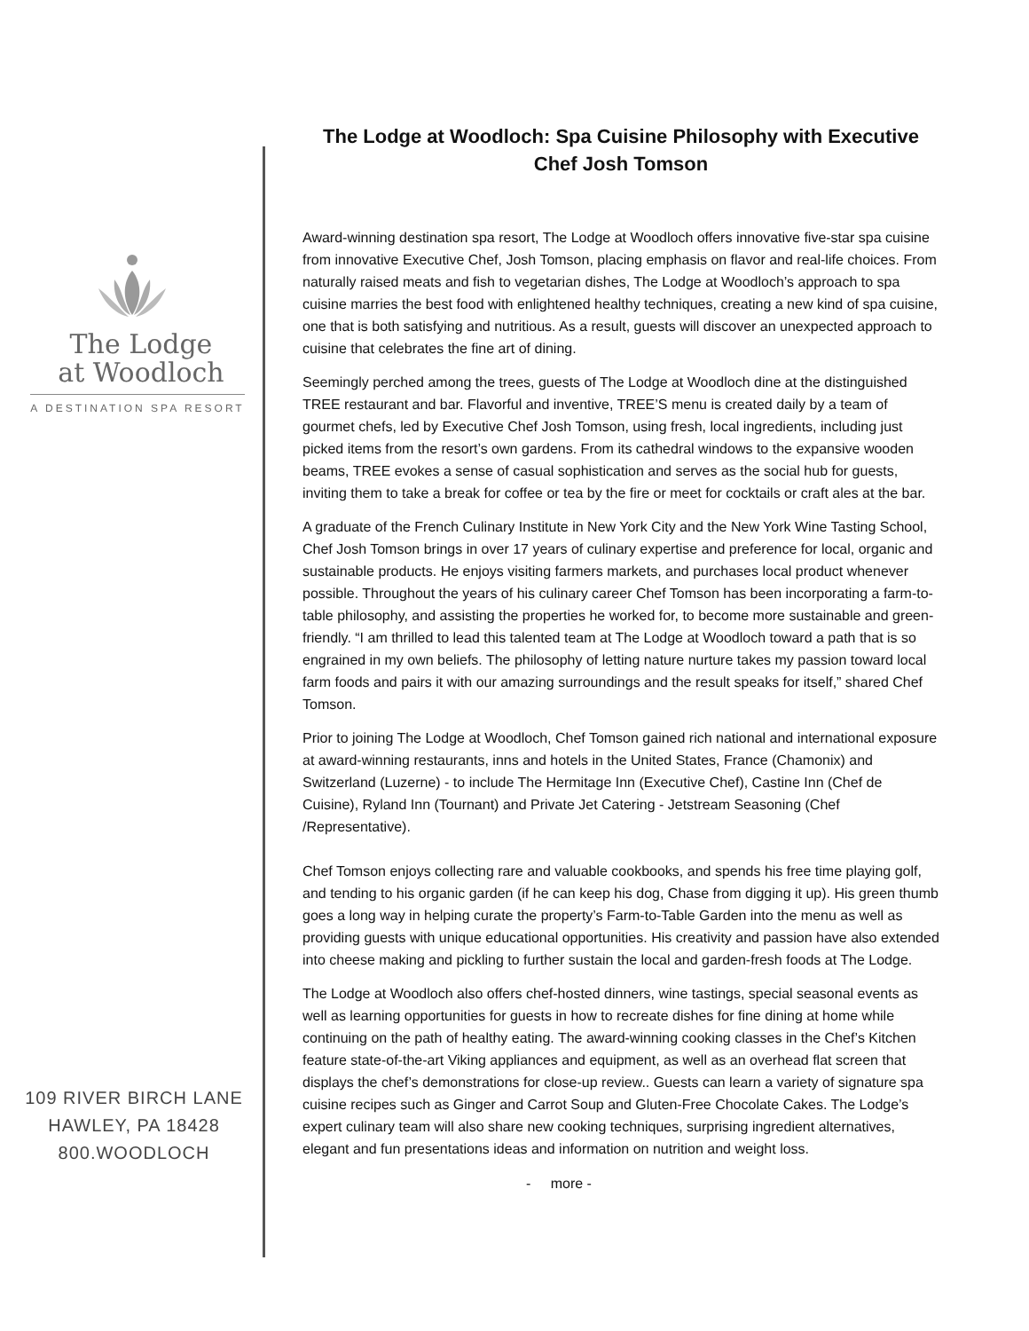The Lodge
at Woodloch
A DESTINATION SPA RESORT
109 RIVER BIRCH LANE
HAWLEY, PA 18428
800.WOODLOCH
The Lodge at Woodloch: Spa Cuisine Philosophy with Executive Chef Josh Tomson
Award-winning destination spa resort, The Lodge at Woodloch offers innovative five-star spa cuisine from innovative Executive Chef, Josh Tomson, placing emphasis on flavor and real-life choices. From naturally raised meats and fish to vegetarian dishes, The Lodge at Woodloch’s approach to spa cuisine marries the best food with enlightened healthy techniques, creating a new kind of spa cuisine, one that is both satisfying and nutritious. As a result, guests will discover an unexpected approach to cuisine that celebrates the fine art of dining.
Seemingly perched among the trees, guests of The Lodge at Woodloch dine at the distinguished TREE restaurant and bar. Flavorful and inventive, TREE’S menu is created daily by a team of gourmet chefs, led by Executive Chef Josh Tomson, using fresh, local ingredients, including just picked items from the resort’s own gardens. From its cathedral windows to the expansive wooden beams, TREE evokes a sense of casual sophistication and serves as the social hub for guests, inviting them to take a break for coffee or tea by the fire or meet for cocktails or craft ales at the bar.
A graduate of the French Culinary Institute in New York City and the New York Wine Tasting School, Chef Josh Tomson brings in over 17 years of culinary expertise and preference for local, organic and sustainable products. He enjoys visiting farmers markets, and purchases local product whenever possible. Throughout the years of his culinary career Chef Tomson has been incorporating a farm-to-table philosophy, and assisting the properties he worked for, to become more sustainable and green-friendly. “I am thrilled to lead this talented team at The Lodge at Woodloch toward a path that is so engrained in my own beliefs. The philosophy of letting nature nurture takes my passion toward local farm foods and pairs it with our amazing surroundings and the result speaks for itself,” shared Chef Tomson.
Prior to joining The Lodge at Woodloch, Chef Tomson gained rich national and international exposure at award-winning restaurants, inns and hotels in the United States, France (Chamonix) and Switzerland (Luzerne) - to include The Hermitage Inn (Executive Chef), Castine Inn (Chef de Cuisine), Ryland Inn (Tournant) and Private Jet Catering - Jetstream Seasoning (Chef /Representative).
Chef Tomson enjoys collecting rare and valuable cookbooks, and spends his free time playing golf, and tending to his organic garden (if he can keep his dog, Chase from digging it up). His green thumb goes a long way in helping curate the property’s Farm-to-Table Garden into the menu as well as providing guests with unique educational opportunities. His creativity and passion have also extended into cheese making and pickling to further sustain the local and garden-fresh foods at The Lodge.
The Lodge at Woodloch also offers chef-hosted dinners, wine tastings, special seasonal events as well as learning opportunities for guests in how to recreate dishes for fine dining at home while continuing on the path of healthy eating. The award-winning cooking classes in the Chef’s Kitchen feature state-of-the-art Viking appliances and equipment, as well as an overhead flat screen that displays the chef’s demonstrations for close-up review.. Guests can learn a variety of signature spa cuisine recipes such as Ginger and Carrot Soup and Gluten-Free Chocolate Cakes. The Lodge’s expert culinary team will also share new cooking techniques, surprising ingredient alternatives, elegant and fun presentations ideas and information on nutrition and weight loss.
- more -